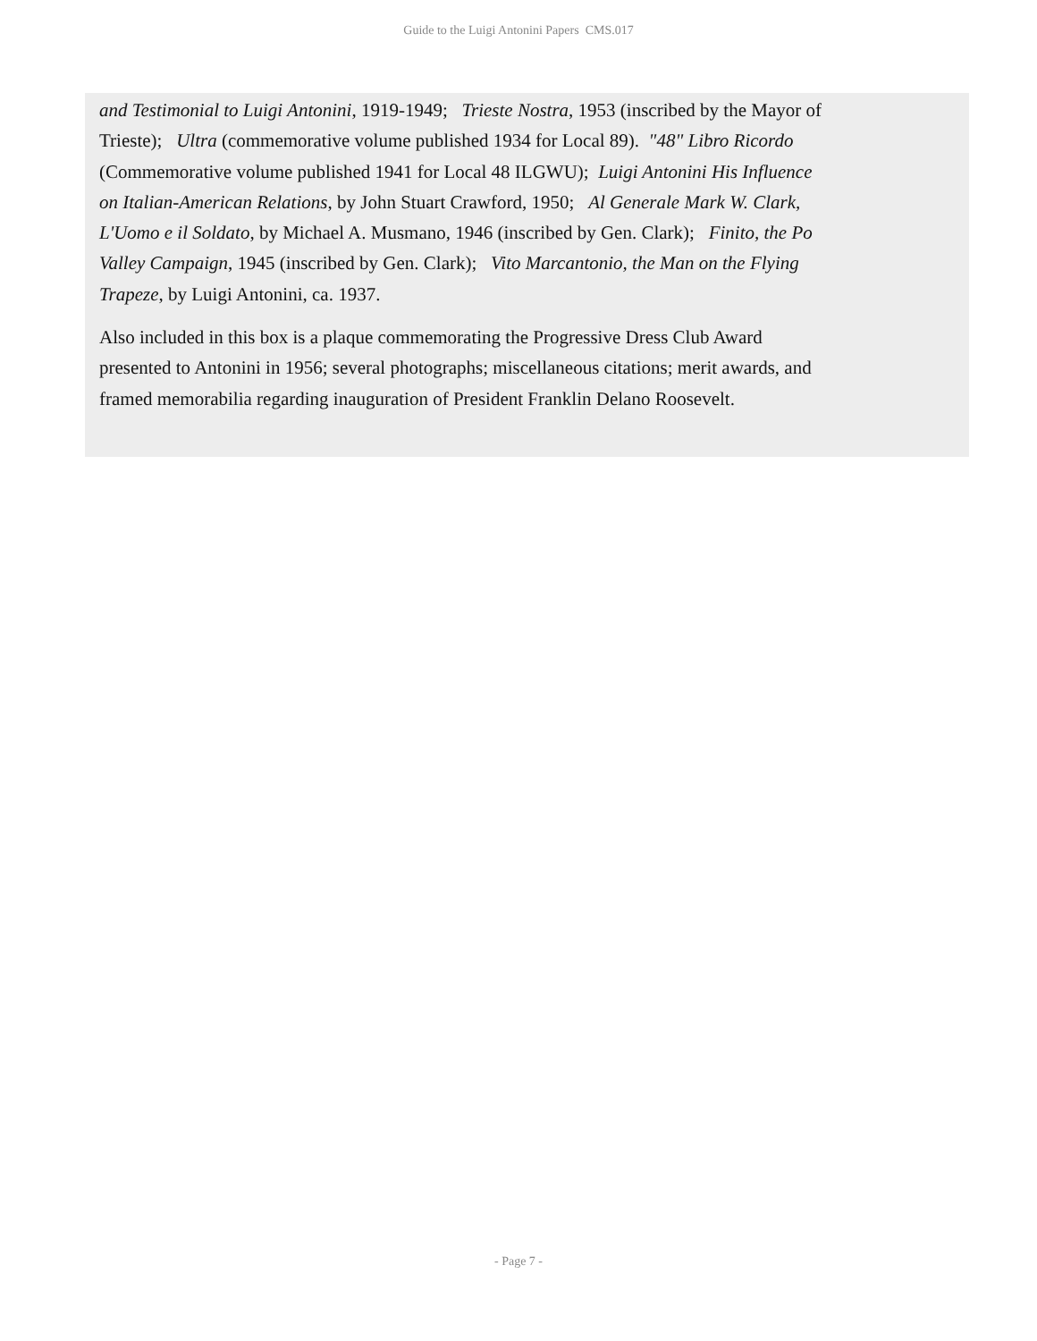Guide to the Luigi Antonini Papers CMS.017
and Testimonial to Luigi Antonini, 1919-1949; Trieste Nostra, 1953 (inscribed by the Mayor of Trieste); Ultra (commemorative volume published 1934 for Local 89). "48" Libro Ricordo (Commemorative volume published 1941 for Local 48 ILGWU); Luigi Antonini His Influence on Italian-American Relations, by John Stuart Crawford, 1950; Al Generale Mark W. Clark, L'Uomo e il Soldato, by Michael A. Musmano, 1946 (inscribed by Gen. Clark); Finito, the Po Valley Campaign, 1945 (inscribed by Gen. Clark); Vito Marcantonio, the Man on the Flying Trapeze, by Luigi Antonini, ca. 1937.
Also included in this box is a plaque commemorating the Progressive Dress Club Award presented to Antonini in 1956; several photographs; miscellaneous citations; merit awards, and framed memorabilia regarding inauguration of President Franklin Delano Roosevelt.
- Page 7 -